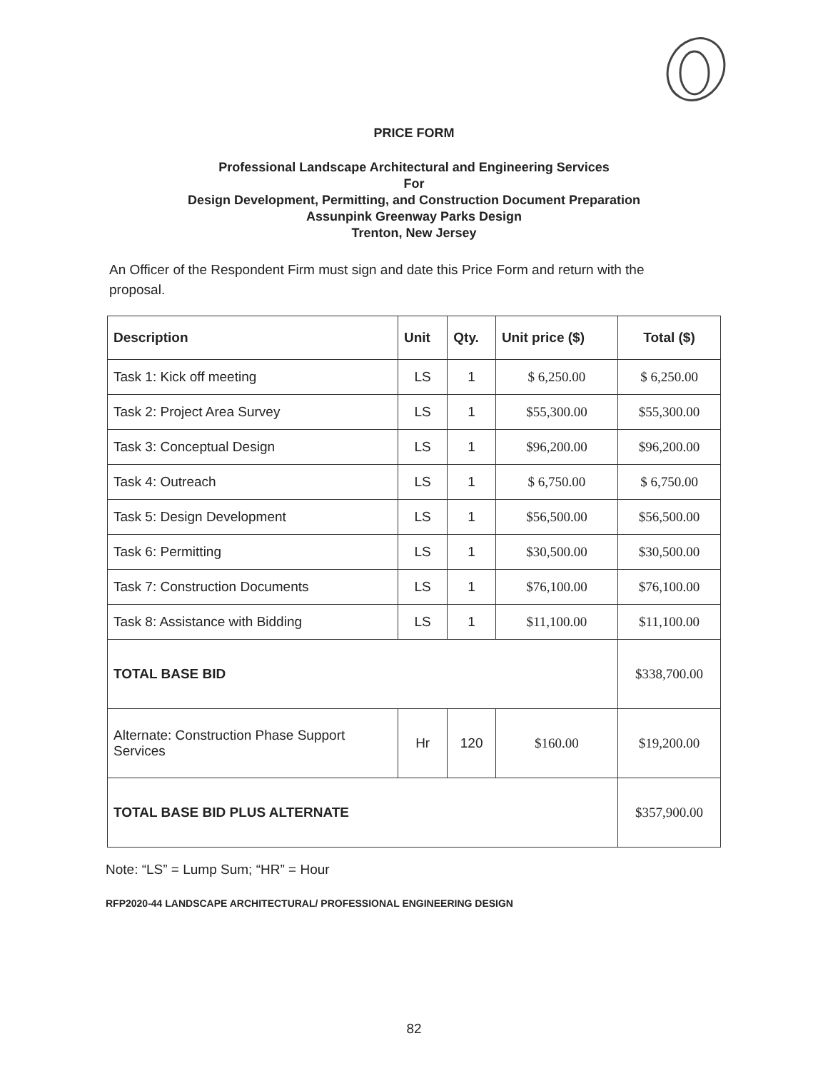PRICE FORM
Professional Landscape Architectural and Engineering Services
For
Design Development, Permitting, and Construction Document Preparation
Assunpink Greenway Parks Design
Trenton, New Jersey
An Officer of the Respondent Firm must sign and date this Price Form and return with the proposal.
| Description | Unit | Qty. | Unit price ($) | Total ($) |
| --- | --- | --- | --- | --- |
| Task 1: Kick off meeting | LS | 1 | $ 6,250.00 | $ 6,250.00 |
| Task 2: Project Area Survey | LS | 1 | $55,300.00 | $55,300.00 |
| Task 3: Conceptual Design | LS | 1 | $96,200.00 | $96,200.00 |
| Task 4: Outreach | LS | 1 | $ 6,750.00 | $ 6,750.00 |
| Task 5: Design Development | LS | 1 | $56,500.00 | $56,500.00 |
| Task 6: Permitting | LS | 1 | $30,500.00 | $30,500.00 |
| Task 7: Construction Documents | LS | 1 | $76,100.00 | $76,100.00 |
| Task 8: Assistance with Bidding | LS | 1 | $11,100.00 | $11,100.00 |
| TOTAL BASE BID | | | | $338,700.00 |
| Alternate: Construction Phase Support Services | Hr | 120 | $160.00 | $19,200.00 |
| TOTAL BASE BID PLUS ALTERNATE | | | | $357,900.00 |
Note: “LS” = Lump Sum; “HR” = Hour
RFP2020-44 LANDSCAPE ARCHITECTURAL/ PROFESSIONAL ENGINEERING DESIGN
82